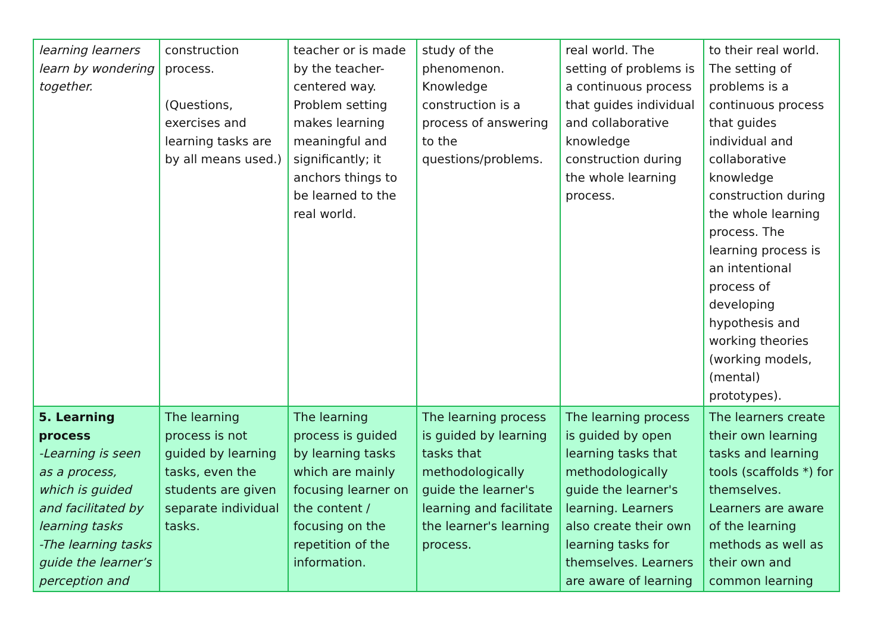| learning learners learn by wondering together. | construction process. (Questions, exercises and learning tasks are by all means used.) | teacher or is made by the teacher-centered way. Problem setting makes learning meaningful and significantly; it anchors things to be learned to the real world. | study of the phenomenon. Knowledge construction is a process of answering to the questions/problems. | real world. The setting of problems is a continuous process that guides individual and collaborative knowledge construction during the whole learning process. | to their real world. The setting of problems is a continuous process that guides individual and collaborative knowledge construction during the whole learning process. The learning process is an intentional process of developing hypothesis and working theories (working models, (mental) prototypes). |
| 5. Learning process -Learning is seen as a process, which is guided and facilitated by learning tasks -The learning tasks guide the learner’s perception and | The learning process is not guided by learning tasks, even the students are given separate individual tasks. | The learning process is guided by learning tasks which are mainly focusing learner on the content / focusing on the repetition of the information. | The learning process is guided by learning tasks that methodologically guide the learner's learning and facilitate the learner's learning process. | The learning process is guided by open learning tasks that methodologically guide the learner's learning. Learners also create their own learning tasks for themselves. Learners are aware of learning | The learners create their own learning tasks and learning tools (scaffolds *) for themselves. Learners are aware of the learning methods as well as their own and common learning |